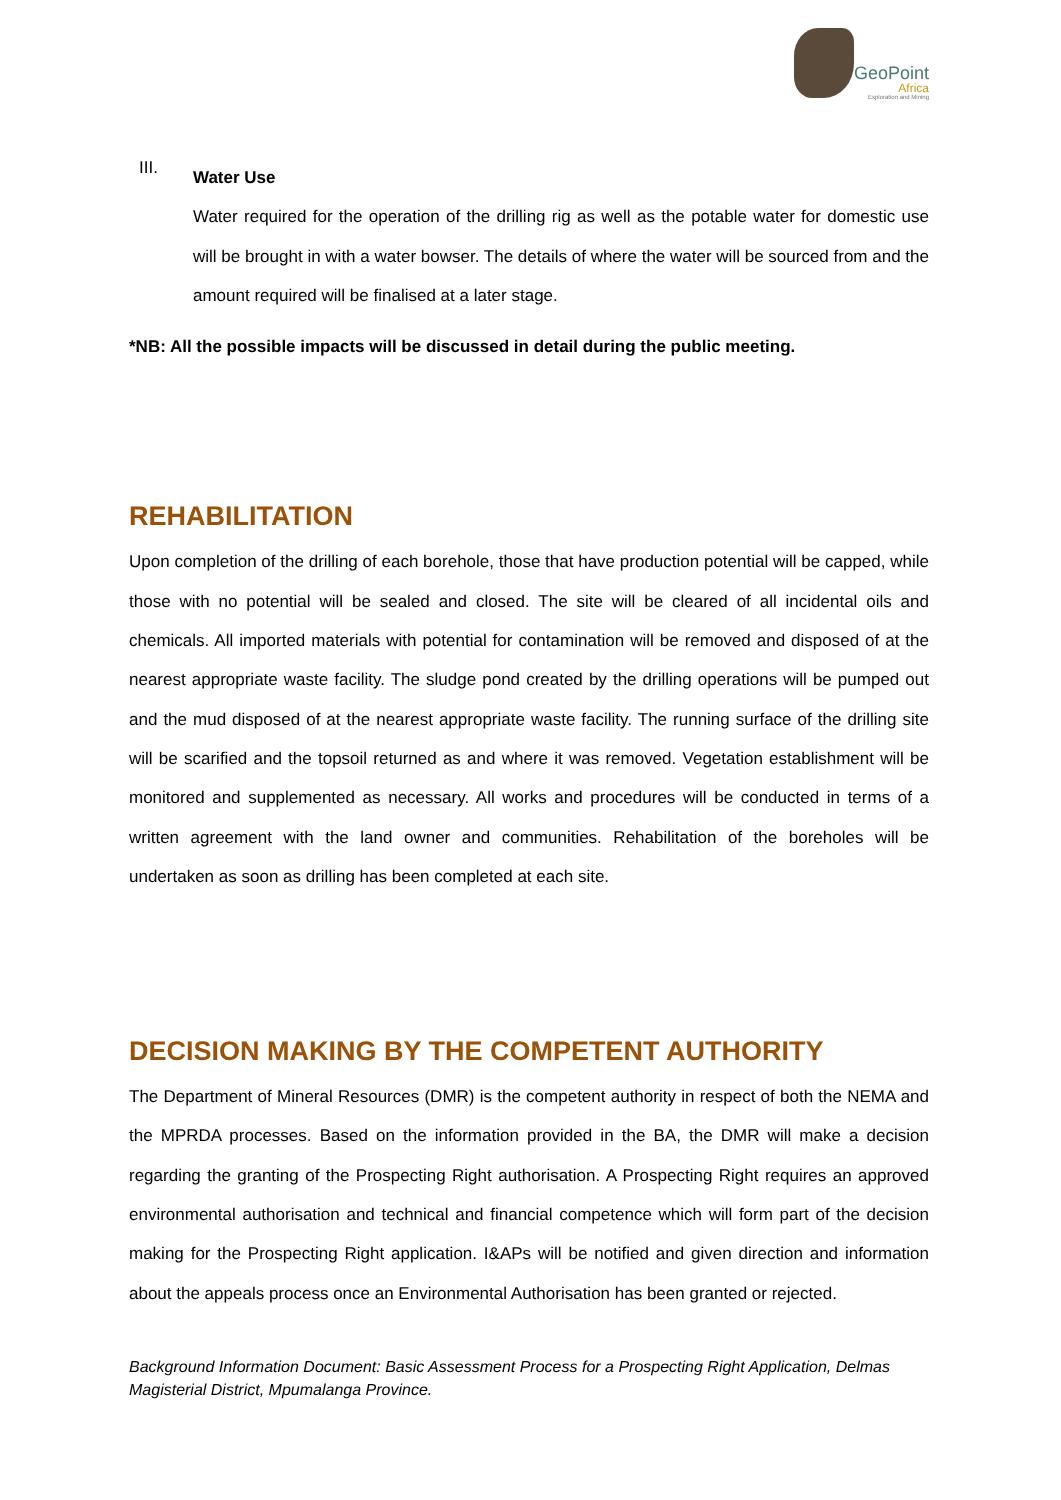GeoPoint
Africa
Exploration and Mining
III.
Water Use
Water required for the operation of the drilling rig as well as the potable water for domestic use will be brought in with a water bowser. The details of where the water will be sourced from and the amount required will be finalised at a later stage.
*NB: All the possible impacts will be discussed in detail during the public meeting.
REHABILITATION
Upon completion of the drilling of each borehole, those that have production potential will be capped, while those with no potential will be sealed and closed. The site will be cleared of all incidental oils and chemicals. All imported materials with potential for contamination will be removed and disposed of at the nearest appropriate waste facility. The sludge pond created by the drilling operations will be pumped out and the mud disposed of at the nearest appropriate waste facility. The running surface of the drilling site will be scarified and the topsoil returned as and where it was removed. Vegetation establishment will be monitored and supplemented as necessary. All works and procedures will be conducted in terms of a written agreement with the land owner and communities. Rehabilitation of the boreholes will be undertaken as soon as drilling has been completed at each site.
DECISION MAKING BY THE COMPETENT AUTHORITY
The Department of Mineral Resources (DMR) is the competent authority in respect of both the NEMA and the MPRDA processes. Based on the information provided in the BA, the DMR will make a decision regarding the granting of the Prospecting Right authorisation. A Prospecting Right requires an approved environmental authorisation and technical and financial competence which will form part of the decision making for the Prospecting Right application. I&APs will be notified and given direction and information about the appeals process once an Environmental Authorisation has been granted or rejected.
Background Information Document: Basic Assessment Process for a Prospecting Right Application, Delmas Magisterial District, Mpumalanga Province.